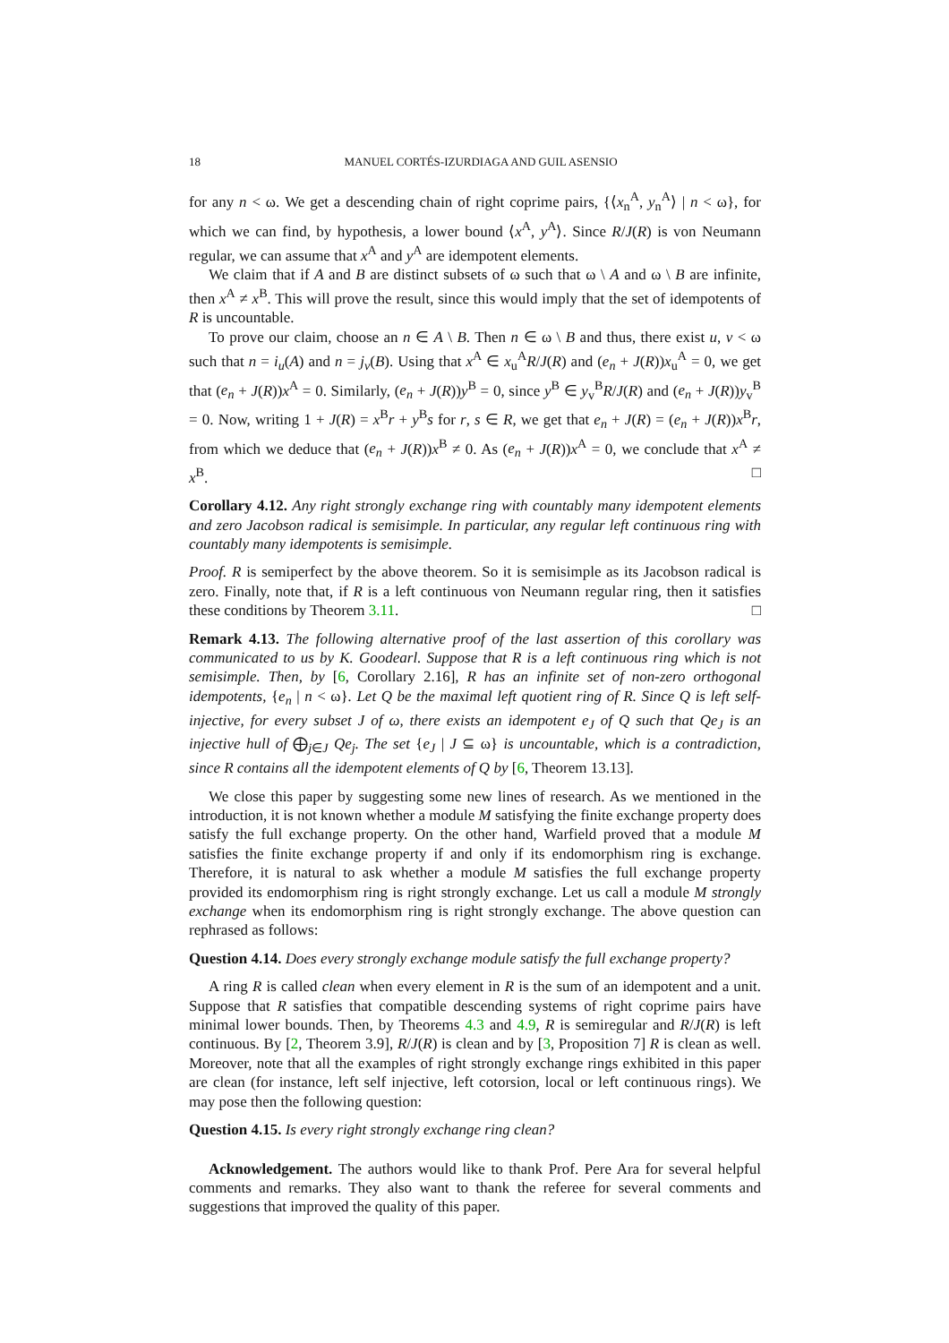18 MANUEL CORTÉS-IZURDIAGA AND GUIL ASENSIO
for any n < ω. We get a descending chain of right coprime pairs, {⟨x<sub>n</sub><sup>A</sup>, y<sub>n</sub><sup>A</sup>⟩ | n < ω}, for which we can find, by hypothesis, a lower bound ⟨x<sup>A</sup>, y<sup>A</sup>⟩. Since R/J(R) is von Neumann regular, we can assume that x<sup>A</sup> and y<sup>A</sup> are idempotent elements.
We claim that if A and B are distinct subsets of ω such that ω \ A and ω \ B are infinite, then x<sup>A</sup> ≠ x<sup>B</sup>. This will prove the result, since this would imply that the set of idempotents of R is uncountable.
To prove our claim, choose an n ∈ A \ B. Then n ∈ ω \ B and thus, there exist u, v < ω such that n = i<sub>u</sub>(A) and n = j<sub>v</sub>(B). Using that x<sup>A</sup> ∈ x<sub>u</sub><sup>A</sup>R/J(R) and (e<sub>n</sub> + J(R))x<sub>u</sub><sup>A</sup> = 0, we get that (e<sub>n</sub> + J(R))x<sup>A</sup> = 0. Similarly, (e<sub>n</sub> + J(R))y<sup>B</sup> = 0, since y<sup>B</sup> ∈ y<sub>v</sub><sup>B</sup>R/J(R) and (e<sub>n</sub> + J(R))y<sub>v</sub><sup>B</sup> = 0. Now, writing 1 + J(R) = x<sup>B</sup>r + y<sup>B</sup>s for r, s ∈ R, we get that e<sub>n</sub> + J(R) = (e<sub>n</sub> + J(R))x<sup>B</sup>r, from which we deduce that (e<sub>n</sub> + J(R))x<sup>B</sup> ≠ 0. As (e<sub>n</sub> + J(R))x<sup>A</sup> = 0, we conclude that x<sup>A</sup> ≠ x<sup>B</sup>. □
Corollary 4.12. Any right strongly exchange ring with countably many idempotent elements and zero Jacobson radical is semisimple. In particular, any regular left continuous ring with countably many idempotents is semisimple.
Proof. R is semiperfect by the above theorem. So it is semisimple as its Jacobson radical is zero. Finally, note that, if R is a left continuous von Neumann regular ring, then it satisfies these conditions by Theorem 3.11. □
Remark 4.13. The following alternative proof of the last assertion of this corollary was communicated to us by K. Goodearl. Suppose that R is a left continuous ring which is not semisimple. Then, by [6, Corollary 2.16], R has an infinite set of non-zero orthogonal idempotents, {e<sub>n</sub> | n < ω}. Let Q be the maximal left quotient ring of R. Since Q is left self-injective, for every subset J of ω, there exists an idempotent e<sub>J</sub> of Q such that Qe<sub>J</sub> is an injective hull of ⨁<sub>j∈J</sub> Qe<sub>j</sub>. The set {e<sub>J</sub> | J ⊆ ω} is uncountable, which is a contradiction, since R contains all the idempotent elements of Q by [6, Theorem 13.13].
We close this paper by suggesting some new lines of research. As we mentioned in the introduction, it is not known whether a module M satisfying the finite exchange property does satisfy the full exchange property. On the other hand, Warfield proved that a module M satisfies the finite exchange property if and only if its endomorphism ring is exchange. Therefore, it is natural to ask whether a module M satisfies the full exchange property provided its endomorphism ring is right strongly exchange. Let us call a module M strongly exchange when its endomorphism ring is right strongly exchange. The above question can rephrased as follows:
Question 4.14. Does every strongly exchange module satisfy the full exchange property?
A ring R is called clean when every element in R is the sum of an idempotent and a unit. Suppose that R satisfies that compatible descending systems of right coprime pairs have minimal lower bounds. Then, by Theorems 4.3 and 4.9, R is semiregular and R/J(R) is left continuous. By [2, Theorem 3.9], R/J(R) is clean and by [3, Proposition 7] R is clean as well. Moreover, note that all the examples of right strongly exchange rings exhibited in this paper are clean (for instance, left self injective, left cotorsion, local or left continuous rings). We may pose then the following question:
Question 4.15. Is every right strongly exchange ring clean?
Acknowledgement. The authors would like to thank Prof. Pere Ara for several helpful comments and remarks. They also want to thank the referee for several comments and suggestions that improved the quality of this paper.